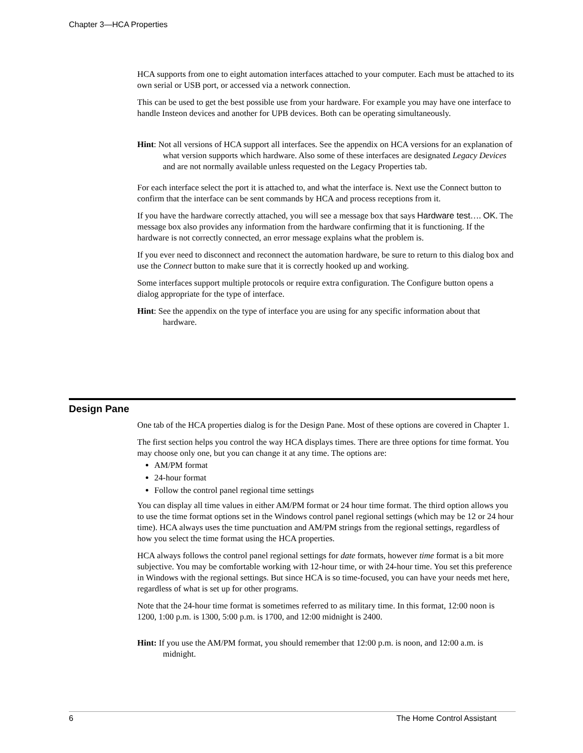Chapter 3—HCA Properties
HCA supports from one to eight automation interfaces attached to your computer. Each must be attached to its own serial or USB port, or accessed via a network connection.
This can be used to get the best possible use from your hardware. For example you may have one interface to handle Insteon devices and another for UPB devices. Both can be operating simultaneously.
Hint: Not all versions of HCA support all interfaces. See the appendix on HCA versions for an explanation of what version supports which hardware. Also some of these interfaces are designated Legacy Devices and are not normally available unless requested on the Legacy Properties tab.
For each interface select the port it is attached to, and what the interface is. Next use the Connect button to confirm that the interface can be sent commands by HCA and process receptions from it.
If you have the hardware correctly attached, you will see a message box that says Hardware test…. OK. The message box also provides any information from the hardware confirming that it is functioning. If the hardware is not correctly connected, an error message explains what the problem is.
If you ever need to disconnect and reconnect the automation hardware, be sure to return to this dialog box and use the Connect button to make sure that it is correctly hooked up and working.
Some interfaces support multiple protocols or require extra configuration. The Configure button opens a dialog appropriate for the type of interface.
Hint: See the appendix on the type of interface you are using for any specific information about that hardware.
Design Pane
One tab of the HCA properties dialog is for the Design Pane. Most of these options are covered in Chapter 1.
The first section helps you control the way HCA displays times. There are three options for time format. You may choose only one, but you can change it at any time. The options are:
AM/PM format
24-hour format
Follow the control panel regional time settings
You can display all time values in either AM/PM format or 24 hour time format. The third option allows you to use the time format options set in the Windows control panel regional settings (which may be 12 or 24 hour time). HCA always uses the time punctuation and AM/PM strings from the regional settings, regardless of how you select the time format using the HCA properties.
HCA always follows the control panel regional settings for date formats, however time format is a bit more subjective. You may be comfortable working with 12-hour time, or with 24-hour time. You set this preference in Windows with the regional settings. But since HCA is so time-focused, you can have your needs met here, regardless of what is set up for other programs.
Note that the 24-hour time format is sometimes referred to as military time. In this format, 12:00 noon is 1200, 1:00 p.m. is 1300, 5:00 p.m. is 1700, and 12:00 midnight is 2400.
Hint: If you use the AM/PM format, you should remember that 12:00 p.m. is noon, and 12:00 a.m. is midnight.
6 The Home Control Assistant